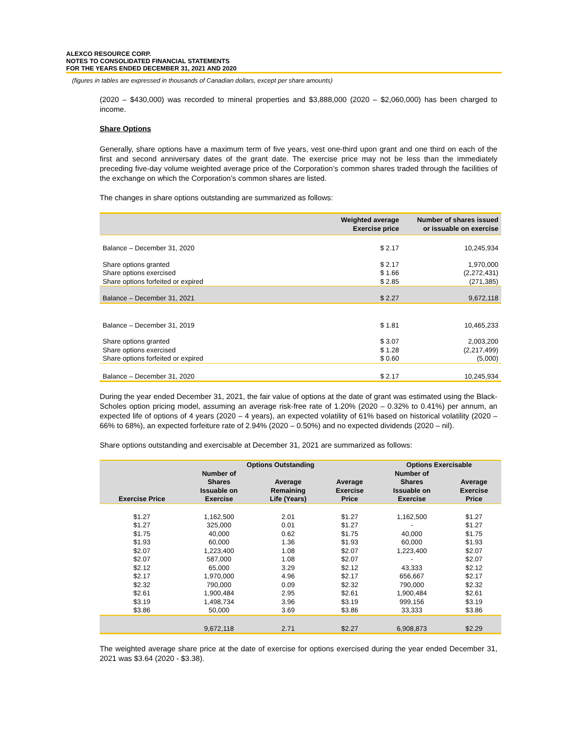ALEXCO RESOURCE CORP.
NOTES TO CONSOLIDATED FINANCIAL STATEMENTS
FOR THE YEARS ENDED DECEMBER 31, 2021 AND 2020
(figures in tables are expressed in thousands of Canadian dollars, except per share amounts)
(2020 – $430,000) was recorded to mineral properties and $3,888,000 (2020 – $2,060,000) has been charged to income.
Share Options
Generally, share options have a maximum term of five years, vest one-third upon grant and one third on each of the first and second anniversary dates of the grant date. The exercise price may not be less than the immediately preceding five-day volume weighted average price of the Corporation’s common shares traded through the facilities of the exchange on which the Corporation’s common shares are listed.
The changes in share options outstanding are summarized as follows:
| | Weighted average Exercise price | Number of shares issued or issuable on exercise |
| --- | --- | --- |
| Balance – December 31, 2020 | $ 2.17 | 10,245,934 |
| Share options granted | $ 2.17 | 1,970,000 |
| Share options exercised | $ 1.66 | (2,272,431) |
| Share options forfeited or expired | $ 2.85 | (271,385) |
| Balance – December 31, 2021 | $ 2.27 | 9,672,118 |
| Balance – December 31, 2019 | $ 1.81 | 10,465,233 |
| Share options granted | $ 3.07 | 2,003,200 |
| Share options exercised | $ 1.28 | (2,217,499) |
| Share options forfeited or expired | $ 0.60 | (5,000) |
| Balance – December 31, 2020 | $ 2.17 | 10,245,934 |
During the year ended December 31, 2021, the fair value of options at the date of grant was estimated using the Black-Scholes option pricing model, assuming an average risk-free rate of 1.20% (2020 – 0.32% to 0.41%) per annum, an expected life of options of 4 years (2020 – 4 years), an expected volatility of 61% based on historical volatility (2020 – 66% to 68%), an expected forfeiture rate of 2.94% (2020 – 0.50%) and no expected dividends (2020 – nil).
Share options outstanding and exercisable at December 31, 2021 are summarized as follows:
| | Options Outstanding | | | Options Exercisable | |
| --- | --- | --- | --- | --- | --- |
| Exercise Price | Number of Shares Issuable on Exercise | Average Remaining Life (Years) | Average Exercise Price | Number of Shares Issuable on Exercise | Average Exercise Price |
| $1.27 | 1,162,500 | 2.01 | $1.27 | 1,162,500 | $1.27 |
| $1.27 | 325,000 | 0.01 | $1.27 | - | $1.27 |
| $1.75 | 40,000 | 0.62 | $1.75 | 40,000 | $1.75 |
| $1.93 | 60,000 | 1.36 | $1.93 | 60,000 | $1.93 |
| $2.07 | 1,223,400 | 1.08 | $2.07 | 1,223,400 | $2.07 |
| $2.07 | 587,000 | 1.08 | $2.07 | - | $2.07 |
| $2.12 | 65,000 | 3.29 | $2.12 | 43,333 | $2.12 |
| $2.17 | 1,970,000 | 4.96 | $2.17 | 656,667 | $2.17 |
| $2.32 | 790,000 | 0.09 | $2.32 | 790,000 | $2.32 |
| $2.61 | 1,900,484 | 2.95 | $2.61 | 1,900,484 | $2.61 |
| $3.19 | 1,498,734 | 3.96 | $3.19 | 999,156 | $3.19 |
| $3.86 | 50,000 | 3.69 | $3.86 | 33,333 | $3.86 |
| | 9,672,118 | 2.71 | $2.27 | 6,908,873 | $2.29 |
The weighted average share price at the date of exercise for options exercised during the year ended December 31, 2021 was $3.64 (2020 - $3.38).